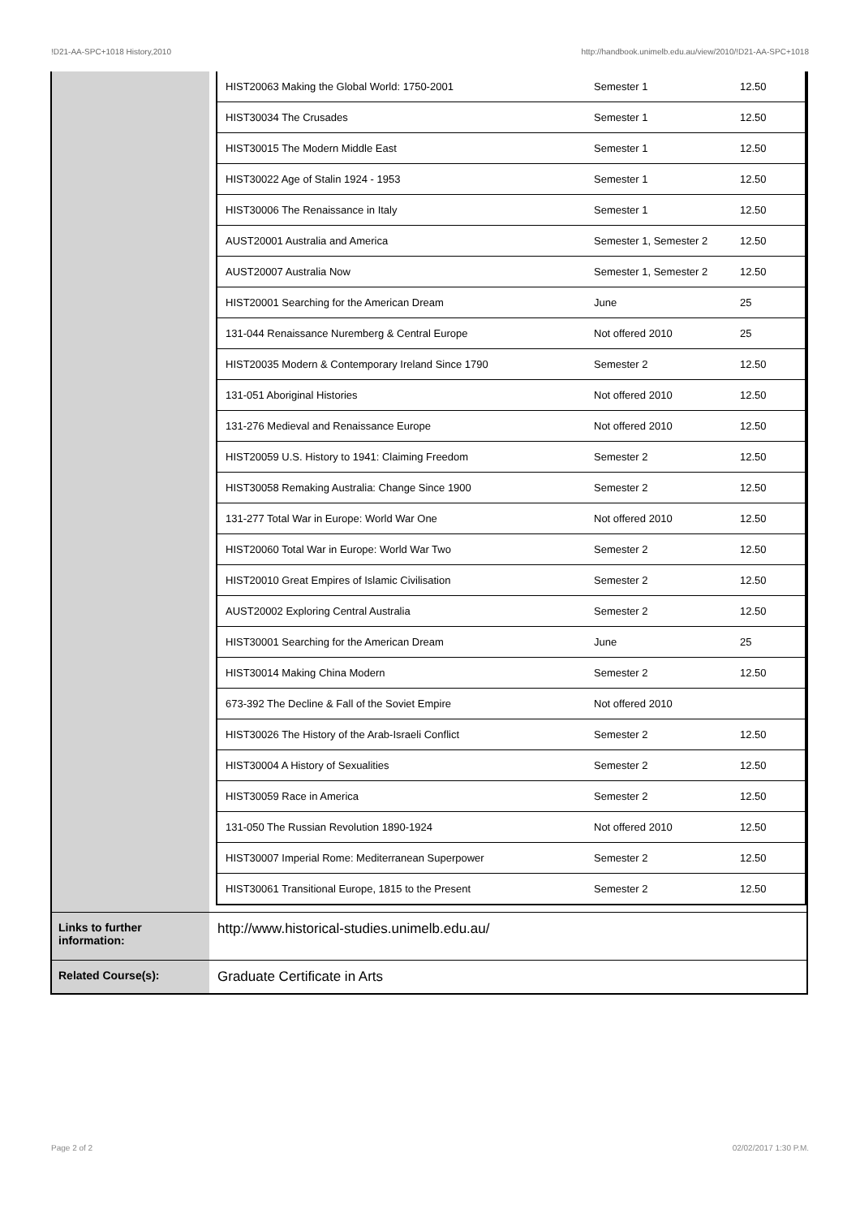!D21-AA-SPC+1018 History,2010 http://handbook.unimelb.edu.au/view/2010/!D21-AA-SPC+1018
| | / HIST20063 Making the Global World: 1750-2001 / Semester 1 / 12.50 / / HIST30034 The Crusades / Semester 1 / 12.50 / / HIST30015 The Modern Middle East / Semester 1 / 12.50 / / HIST30022 Age of Stalin 1924 - 1953 / Semester 1 / 12.50 / / HIST30006 The Renaissance in Italy / Semester 1 / 12.50 / / AUST20001 Australia and America / Semester 1, Semester 2 / 12.50 / / AUST20007 Australia Now / Semester 1, Semester 2 / 12.50 / / HIST20001 Searching for the American Dream / June / 25 / / 131-044 Renaissance Nuremberg & Central Europe / Not offered 2010 / 25 / / HIST20035 Modern & Contemporary Ireland Since 1790 / Semester 2 / 12.50 / / 131-051 Aboriginal Histories / Not offered 2010 / 12.50 / / 131-276 Medieval and Renaissance Europe / Not offered 2010 / 12.50 / / HIST20059 U.S. History to 1941: Claiming Freedom / Semester 2 / 12.50 / / HIST30058 Remaking Australia: Change Since 1900 / Semester 2 / 12.50 / / 131-277 Total War in Europe: World War One / Not offered 2010 / 12.50 / / HIST20060 Total War in Europe: World War Two / Semester 2 / 12.50 / / HIST20010 Great Empires of Islamic Civilisation / Semester 2 / 12.50 / / AUST20002 Exploring Central Australia / Semester 2 / 12.50 / / HIST30001 Searching for the American Dream / June / 25 / / HIST30014 Making China Modern / Semester 2 / 12.50 / / 673-392 The Decline & Fall of the Soviet Empire / Not offered 2010 / / / HIST30026 The History of the Arab-Israeli Conflict / Semester 2 / 12.50 / / HIST30004 A History of Sexualities / Semester 2 / 12.50 / / HIST30059 Race in America / Semester 2 / 12.50 / / 131-050 The Russian Revolution 1890-1924 / Not offered 2010 / 12.50 / / HIST30007 Imperial Rome: Mediterranean Superpower / Semester 2 / 12.50 / / HIST30061 Transitional Europe, 1815 to the Present / Semester 2 / 12.50 / |
| Links to further information: | http://www.historical-studies.unimelb.edu.au/ |
| Related Course(s): | Graduate Certificate in Arts |
Page 2 of 2 02/02/2017 1:30 P.M.